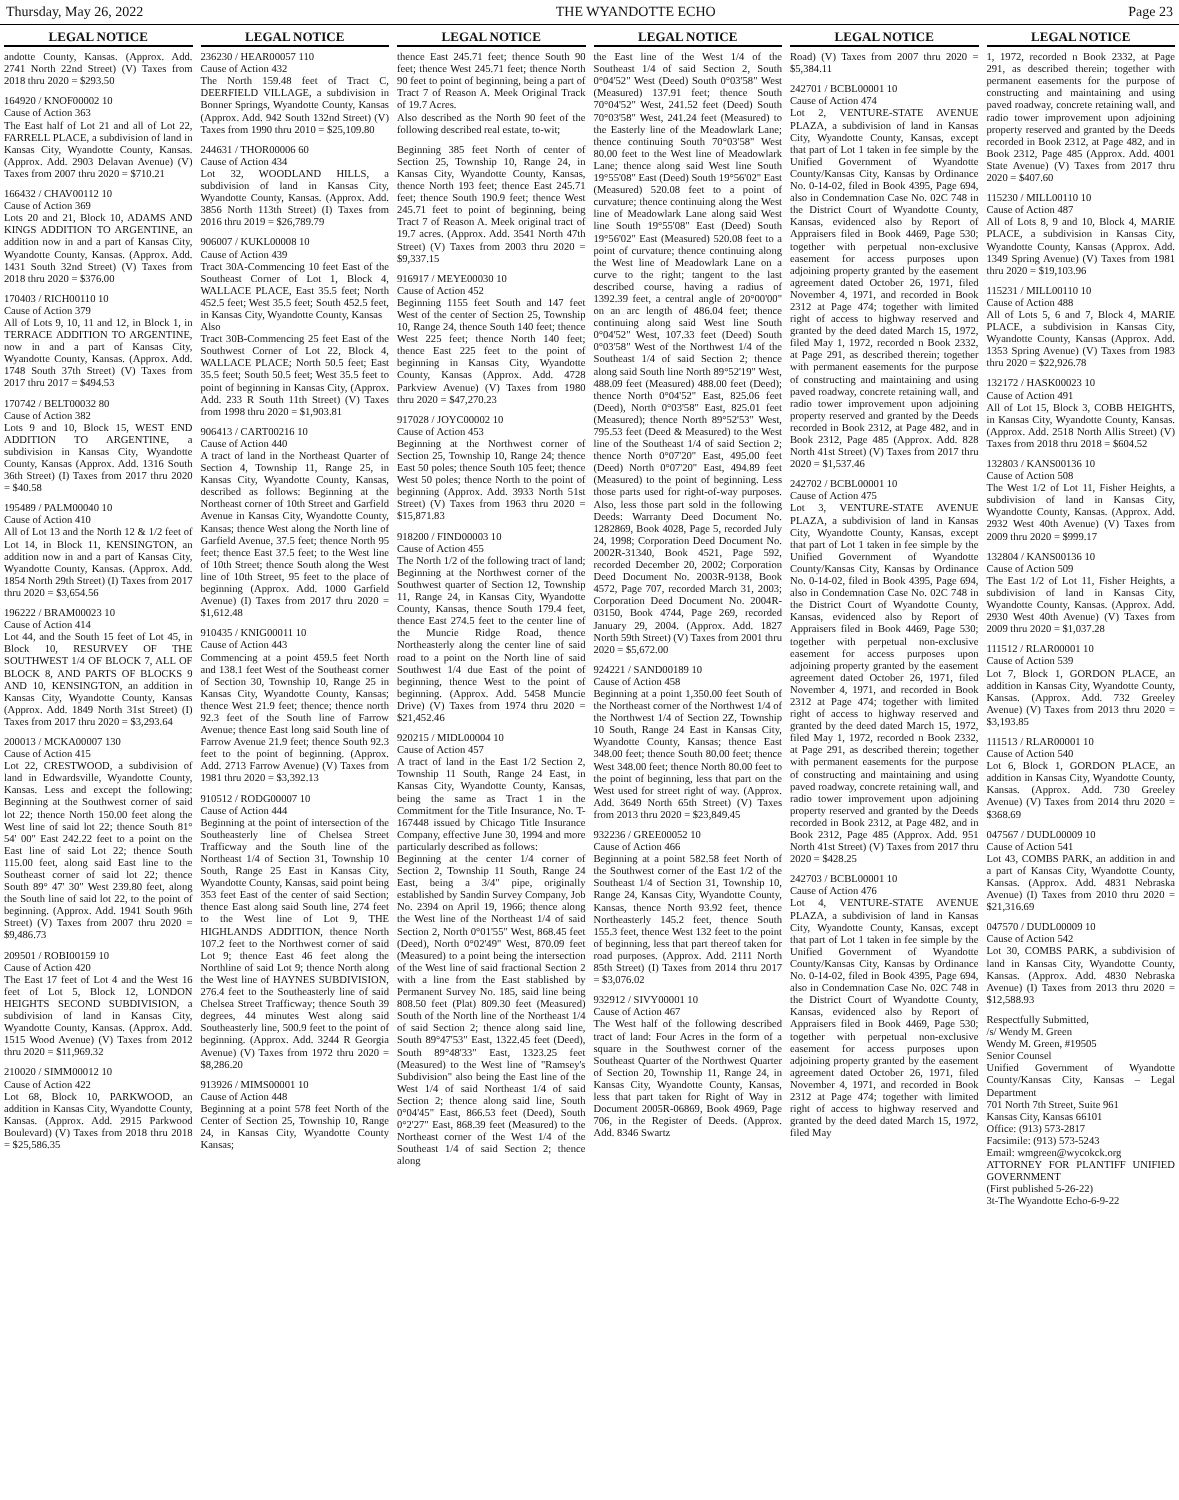Thursday, May 26, 2022 THE WYANDOTTE ECHO Page 23
LEGAL NOTICE
andotte County, Kansas. (Approx. Add. 2741 North 22nd Street) (V) Taxes from 2018 thru 2020 = $293.50
164920 / KNOF00002 10
Cause of Action 363
The East half of Lot 21 and all of Lot 22, FARRELL PLACE, a subdivision of land in Kansas City, Wyandotte County, Kansas. (Approx. Add. 2903 Delavan Avenue) (V) Taxes from 2007 thru 2020 = $710.21
166432 / CHAV00112 10
Cause of Action 369
Lots 20 and 21, Block 10, ADAMS AND KINGS ADDITION TO ARGENTINE, an addition now in and a part of Kansas City, Wyandotte County, Kansas. (Approx. Add. 1431 South 32nd Street) (V) Taxes from 2018 thru 2020 = $376.00
170403 / RICH00110 10
Cause of Action 379
All of Lots 9, 10, 11 and 12, in Block 1, in TERRACE ADDITION TO ARGENTINE, now in and a part of Kansas City, Wyandotte County, Kansas. (Approx. Add. 1748 South 37th Street) (V) Taxes from 2017 thru 2017 = $494.53
170742 / BELT00032 80
Cause of Action 382
Lots 9 and 10, Block 15, WEST END ADDITION TO ARGENTINE, a subdivision in Kansas City, Wyandotte County, Kansas (Approx. Add. 1316 South 36th Street) (I) Taxes from 2017 thru 2020 = $40.58
195489 / PALM00040 10
Cause of Action 410
All of Lot 13 and the North 12 & 1/2 feet of Lot 14, in Block 11, KENSINGTON, an addition now in and a part of Kansas City, Wyandotte County, Kansas. (Approx. Add. 1854 North 29th Street) (I) Taxes from 2017 thru 2020 = $3,654.56
196222 / BRAM00023 10
Cause of Action 414
Lot 44, and the South 15 feet of Lot 45, in Block 10, RESURVEY OF THE SOUTHWEST 1/4 OF BLOCK 7, ALL OF BLOCK 8, AND PARTS OF BLOCKS 9 AND 10, KENSINGTON, an addition in Kansas City, Wyandotte County, Kansas (Approx. Add. 1849 North 31st Street) (I) Taxes from 2017 thru 2020 = $3,293.64
200013 / MCKA00007 130
Cause of Action 415
Lot 22, CRESTWOOD, a subdivision of land in Edwardsville, Wyandotte County, Kansas. Less and except the following: Beginning at the Southwest corner of said lot 22; thence North 150.00 feet along the West line of said lot 22; thence South 81° 54' 00" East 242.22 feet to a point on the East line of said Lot 22; thence South 115.00 feet, along said East line to the Southeast corner of said lot 22; thence South 89° 47' 30" West 239.80 feet, along the South line of said lot 22, to the point of beginning. (Approx. Add. 1941 South 96th Street) (V) Taxes from 2007 thru 2020 = $9,486.73
209501 / ROBI00159 10
Cause of Action 420
The East 17 feet of Lot 4 and the West 16 feet of Lot 5, Block 12, LONDON HEIGHTS SECOND SUBDIVISION, a subdivision of land in Kansas City, Wyandotte County, Kansas. (Approx. Add. 1515 Wood Avenue) (V) Taxes from 2012 thru 2020 = $11,969.32
210020 / SIMM00012 10
Cause of Action 422
Lot 68, Block 10, PARKWOOD, an addition in Kansas City, Wyandotte County, Kansas. (Approx. Add. 2915 Parkwood Boulevard) (V) Taxes from 2018 thru 2018 = $25,586.35
LEGAL NOTICE
236230 / HEAR00057 110
Cause of Action 432
The North 159.48 feet of Tract C, DEERFIELD VILLAGE, a subdivision in Bonner Springs, Wyandotte County, Kansas (Approx. Add. 942 South 132nd Street) (V) Taxes from 1990 thru 2010 = $25,109.80
244631 / THOR00006 60
Cause of Action 434
Lot 32, WOODLAND HILLS, a subdivision of land in Kansas City, Wyandotte County, Kansas. (Approx. Add. 3856 North 113th Street) (I) Taxes from 2016 thru 2019 = $26,789.79
906007 / KUKL00008 10
Cause of Action 439
Tract 30A-Commencing 10 feet East of the Southeast Corner of Lot 1, Block 4, WALLACE PLACE, East 35.5 feet; North 452.5 feet; West 35.5 feet; South 452.5 feet, in Kansas City, Wyandotte County, Kansas
Also
Tract 30B-Commencing 25 feet East of the Southwest Corner of Lot 22, Block 4, WALLACE PLACE; North 50.5 feet; East 35.5 feet; South 50.5 feet; West 35.5 feet to point of beginning in Kansas City, (Approx. Add. 233 R South 11th Street) (V) Taxes from 1998 thru 2020 = $1,903.81
906413 / CART00216 10
Cause of Action 440
A tract of land in the Northeast Quarter of Section 4, Township 11, Range 25, in Kansas City, Wyandotte County, Kansas, described as follows: Beginning at the Northeast corner of 10th Street and Garfield Avenue in Kansas City, Wyandotte County, Kansas; thence West along the North line of Garfield Avenue, 37.5 feet; thence North 95 feet; thence East 37.5 feet; to the West line of 10th Street; thence South along the West line of 10th Street, 95 feet to the place of beginning (Approx. Add. 1000 Garfield Avenue) (I) Taxes from 2017 thru 2020 = $1,612.48
910435 / KNIG00011 10
Cause of Action 443
Commencing at a point 459.5 feet North and 138.1 feet West of the Southeast corner of Section 30, Township 10, Range 25 in Kansas City, Wyandotte County, Kansas; thence West 21.9 feet; thence; thence north 92.3 feet of the South line of Farrow Avenue; thence East long said South line of Farrow Avenue 21.9 feet; thence South 92.3 feet to the point of beginning. (Approx. Add. 2713 Farrow Avenue) (V) Taxes from 1981 thru 2020 = $3,392.13
910512 / RODG00007 10
Cause of Action 444
Beginning at the point of intersection of the Southeasterly line of Chelsea Street Trafficway and the South line of the Northeast 1/4 of Section 31, Township 10 South, Range 25 East in Kansas City, Wyandotte County, Kansas, said point being 353 feet East of the center of said Section; thence East along said South line, 274 feet to the West line of Lot 9, THE HIGHLANDS ADDITION, thence North 107.2 feet to the Northwest corner of said Lot 9; thence East 46 feet along the Northline of said Lot 9; thence North along the West line of HAYNES SUBDIVISION, 276.4 feet to the Southeasterly line of said Chelsea Street Trafficway; thence South 39 degrees, 44 minutes West along said Southeasterly line, 500.9 feet to the point of beginning. (Approx. Add. 3244 R Georgia Avenue) (V) Taxes from 1972 thru 2020 = $8,286.20
913926 / MIMS00001 10
Cause of Action 448
Beginning at a point 578 feet North of the Center of Section 25, Township 10, Range 24, in Kansas City, Wyandotte County Kansas;
LEGAL NOTICE
thence East 245.71 feet; thence South 90 feet; thence West 245.71 feet; thence North 90 feet to point of beginning, being a part of Tract 7 of Reason A. Meek Original Track of 19.7 Acres.
Also described as the North 90 feet of the following described real estate, to-wit;
Beginning 385 feet North of center of Section 25, Township 10, Range 24, in Kansas City, Wyandotte County, Kansas, thence North 193 feet; thence East 245.71 feet; thence South 190.9 feet; thence West 245.71 feet to point of beginning, being Tract 7 of Reason A. Meek original tract of 19.7 acres. (Approx. Add. 3541 North 47th Street) (V) Taxes from 2003 thru 2020 = $9,337.15
916917 / MEYE00030 10
Cause of Action 452
Beginning 1155 feet South and 147 feet West of the center of Section 25, Township 10, Range 24, thence South 140 feet; thence West 225 feet; thence North 140 feet; thence East 225 feet to the point of beginning in Kansas City, Wyandotte County, Kansas (Approx. Add. 4728 Parkview Avenue) (V) Taxes from 1980 thru 2020 = $47,270.23
917028 / JOYC00002 10
Cause of Action 453
Beginning at the Northwest corner of Section 25, Township 10, Range 24; thence East 50 poles; thence South 105 feet; thence West 50 poles; thence North to the point of beginning (Approx. Add. 3933 North 51st Street) (V) Taxes from 1963 thru 2020 = $15,871.83
918200 / FIND00003 10
Cause of Action 455
The North 1/2 of the following tract of land; Beginning at the Northwest corner of the Southwest quarter of Section 12, Township 11, Range 24, in Kansas City, Wyandotte County, Kansas, thence South 179.4 feet, thence East 274.5 feet to the center line of the Muncie Ridge Road, thence Northeasterly along the center line of said road to a point on the North line of said Southwest 1/4 due East of the point of beginning, thence West to the point of beginning. (Approx. Add. 5458 Muncie Drive) (V) Taxes from 1974 thru 2020 = $21,452.46
920215 / MIDL00004 10
Cause of Action 457
A tract of land in the East 1/2 Section 2, Township 11 South, Range 24 East, in Kansas City, Wyandotte County, Kansas, being the same as Tract 1 in the Commitment for the Title Insurance, No. T-167448 issued by Chicago Title Insurance Company, effective June 30, 1994 and more particularly described as follows:
Beginning at the center 1/4 corner of Section 2, Township 11 South, Range 24 East, being a 3/4" pipe, originally established by Sandin Survey Company, Job No. 2394 on April 19, 1966; thence along the West line of the Northeast 1/4 of said Section 2, North 0°01'55" West, 868.45 feet (Deed), North 0°02'49" West, 870.09 feet (Measured) to a point being the intersection of the West line of said fractional Section 2 with a line from the East stablished by Permanent Survey No. 185, said line being 808.50 feet (Plat) 809.30 feet (Measured) South of the North line of the Northeast 1/4 of said Section 2; thence along said line, South 89°47'53" East, 1322.45 feet (Deed), South 89°48'33" East, 1323.25 feet (Measured) to the West line of "Ramsey's Subdivision" also being the East line of the West 1/4 of said Northeast 1/4 of said Section 2; thence along said line, South 0°04'45" East, 866.53 feet (Deed), South 0°2'27" East, 868.39 feet (Measured) to the Northeast corner of the West 1/4 of the Southeast 1/4 of said Section 2; thence along
LEGAL NOTICE
the East line of the West 1/4 of the Southeast 1/4 of said Section 2, South 0°04'52" West (Deed) South 0°03'58" West (Measured) 137.91 feet; thence South 70°04'52" West, 241.52 feet (Deed) South 70°03'58" West, 241.24 feet (Measured) to the Easterly line of the Meadowlark Lane; thence continuing South 70°03'58" West 80.00 feet to the West line of Meadowlark Lane; thence along said West line South 19°55'08" East (Deed) South 19°56'02" East (Measured) 520.08 feet to a point of curvature; thence continuing along the West line of Meadowlark Lane along said West line South 19°55'08" East (Deed) South 19°56'02" East (Measured) 520.08 feet to a point of curvature; thence continuing along the West line of Meadowlark Lane on a curve to the right; tangent to the last described course, having a radius of 1392.39 feet, a central angle of 20°00'00" on an arc length of 486.04 feet; thence continuing along said West line South 0°04'52" West, 107.33 feet (Deed) South 0°03'58" West of the Northwest 1/4 of the Southeast 1/4 of said Section 2; thence along said South line North 89°52'19" West, 488.09 feet (Measured) 488.00 feet (Deed); thence North 0°04'52" East, 825.06 feet (Deed), North 0°03'58" East, 825.01 feet (Measured); thence North 89°52'53" West, 795.53 feet (Deed & Measured) to the West line of the Southeast 1/4 of said Section 2; thence North 0°07'20" East, 495.00 feet (Deed) North 0°07'20" East, 494.89 feet (Measured) to the point of beginning. Less those parts used for right-of-way purposes. Also, less those part sold in the following Deeds: Warranty Deed Document No. 1282869, Book 4028, Page 5, recorded July 24, 1998; Corporation Deed Document No. 2002R-31340, Book 4521, Page 592, recorded December 20, 2002; Corporation Deed Document No. 2003R-9138, Book 4572, Page 707, recorded March 31, 2003; Corporation Deed Document No. 2004R-03150, Book 4744, Page 269, recorded January 29, 2004. (Approx. Add. 1827 North 59th Street) (V) Taxes from 2001 thru 2020 = $5,672.00
924221 / SAND00189 10
Cause of Action 458
Beginning at a point 1,350.00 feet South of the Northeast corner of the Northwest 1/4 of the Northwest 1/4 of Section 2Z, Township 10 South, Range 24 East in Kansas City, Wyandotte County, Kansas; thence East 348.00 feet; thence South 80.00 feet; thence West 348.00 feet; thence North 80.00 feet to the point of beginning, less that part on the West used for street right of way. (Approx. Add. 3649 North 65th Street) (V) Taxes from 2013 thru 2020 = $23,849.45
932236 / GREE00052 10
Cause of Action 466
Beginning at a point 582.58 feet North of the Southwest corner of the East 1/2 of the Southeast 1/4 of Section 31, Township 10, Range 24, Kansas City, Wyandotte County, Kansas, thence North 93.92 feet, thence Northeasterly 145.2 feet, thence South 155.3 feet, thence West 132 feet to the point of beginning, less that part thereof taken for road purposes. (Approx. Add. 2111 North 85th Street) (I) Taxes from 2014 thru 2017 = $3,076.02
932912 / SIVY00001 10
Cause of Action 467
The West half of the following described tract of land: Four Acres in the form of a square in the Southwest corner of the Southeast Quarter of the Northwest Quarter of Section 20, Township 11, Range 24, in Kansas City, Wyandotte County, Kansas, less that part taken for Right of Way in Document 2005R-06869, Book 4969, Page 706, in the Register of Deeds. (Approx. Add. 8346 Swartz
LEGAL NOTICE
Road) (V) Taxes from 2007 thru 2020 = $5,384.11
242701 / BCBL00001 10
Cause of Action 474
Lot 2, VENTURE-STATE AVENUE PLAZA, a subdivision of land in Kansas City, Wyandotte County, Kansas, except that part of Lot 1 taken in fee simple by the Unified Government of Wyandotte County/Kansas City, Kansas by Ordinance No. 0-14-02, filed in Book 4395, Page 694, also in Condemnation Case No. 02C 748 in the District Court of Wyandotte County, Kansas, evidenced also by Report of Appraisers filed in Book 4469, Page 530; together with perpetual non-exclusive easement for access purposes upon adjoining property granted by the easement agreement dated October 26, 1971, filed November 4, 1971, and recorded in Book 2312 at Page 474; together with limited right of access to highway reserved and granted by the deed dated March 15, 1972, filed May 1, 1972, recorded n Book 2332, at Page 291, as described therein; together with permanent easements for the purpose of constructing and maintaining and using paved roadway, concrete retaining wall, and radio tower improvement upon adjoining property reserved and granted by the Deeds recorded in Book 2312, at Page 482, and in Book 2312, Page 485 (Approx. Add. 828 North 41st Street) (V) Taxes from 2017 thru 2020 = $1,537.46
242702 / BCBL00001 10
Cause of Action 475
Lot 3, VENTURE-STATE AVENUE PLAZA, a subdivision of land in Kansas City, Wyandotte County, Kansas, except that part of Lot 1 taken in fee simple by the Unified Government of Wyandotte County/Kansas City, Kansas by Ordinance No. 0-14-02, filed in Book 4395, Page 694, also in Condemnation Case No. 02C 748 in the District Court of Wyandotte County, Kansas, evidenced also by Report of Appraisers filed in Book 4469, Page 530; together with perpetual non-exclusive easement for access purposes upon adjoining property granted by the easement agreement dated October 26, 1971, filed November 4, 1971, and recorded in Book 2312 at Page 474; together with limited right of access to highway reserved and granted by the deed dated March 15, 1972, filed May 1, 1972, recorded n Book 2332, at Page 291, as described therein; together with permanent easements for the purpose of constructing and maintaining and using paved roadway, concrete retaining wall, and radio tower improvement upon adjoining property reserved and granted by the Deeds recorded in Book 2312, at Page 482, and in Book 2312, Page 485 (Approx. Add. 951 North 41st Street) (V) Taxes from 2017 thru 2020 = $428.25
242703 / BCBL00001 10
Cause of Action 476
Lot 4, VENTURE-STATE AVENUE PLAZA, a subdivision of land in Kansas City, Wyandotte County, Kansas, except that part of Lot 1 taken in fee simple by the Unified Government of Wyandotte County/Kansas City, Kansas by Ordinance No. 0-14-02, filed in Book 4395, Page 694, also in Condemnation Case No. 02C 748 in the District Court of Wyandotte County, Kansas, evidenced also by Report of Appraisers filed in Book 4469, Page 530; together with perpetual non-exclusive easement for access purposes upon adjoining property granted by the easement agreement dated October 26, 1971, filed November 4, 1971, and recorded in Book 2312 at Page 474; together with limited right of access to highway reserved and granted by the deed dated March 15, 1972, filed May
LEGAL NOTICE
1, 1972, recorded n Book 2332, at Page 291, as described therein; together with permanent easements for the purpose of constructing and maintaining and using paved roadway, concrete retaining wall, and radio tower improvement upon adjoining property reserved and granted by the Deeds recorded in Book 2312, at Page 482, and in Book 2312, Page 485 (Approx. Add. 4001 State Avenue) (V) Taxes from 2017 thru 2020 = $407.60
115230 / MILL00110 10
Cause of Action 487
All of Lots 8, 9 and 10, Block 4, MARIE PLACE, a subdivision in Kansas City, Wyandotte County, Kansas (Approx. Add. 1349 Spring Avenue) (V) Taxes from 1981 thru 2020 = $19,103.96
115231 / MILL00110 10
Cause of Action 488
All of Lots 5, 6 and 7, Block 4, MARIE PLACE, a subdivision in Kansas City, Wyandotte County, Kansas (Approx. Add. 1353 Spring Avenue) (V) Taxes from 1983 thru 2020 = $22,926.78
132172 / HASK00023 10
Cause of Action 491
All of Lot 15, Block 3, COBB HEIGHTS, in Kansas City, Wyandotte County, Kansas. (Approx. Add. 2518 North Allis Street) (V) Taxes from 2018 thru 2018 = $604.52
132803 / KANS00136 10
Cause of Action 508
The West 1/2 of Lot 11, Fisher Heights, a subdivision of land in Kansas City, Wyandotte County, Kansas. (Approx. Add. 2932 West 40th Avenue) (V) Taxes from 2009 thru 2020 = $999.17
132804 / KANS00136 10
Cause of Action 509
The East 1/2 of Lot 11, Fisher Heights, a subdivision of land in Kansas City, Wyandotte County, Kansas. (Approx. Add. 2930 West 40th Avenue) (V) Taxes from 2009 thru 2020 = $1,037.28
111512 / RLAR00001 10
Cause of Action 539
Lot 7, Block 1, GORDON PLACE, an addition in Kansas City, Wyandotte County, Kansas. (Approx. Add. 732 Greeley Avenue) (V) Taxes from 2013 thru 2020 = $3,193.85
111513 / RLAR00001 10
Cause of Action 540
Lot 6, Block 1, GORDON PLACE, an addition in Kansas City, Wyandotte County, Kansas. (Approx. Add. 730 Greeley Avenue) (V) Taxes from 2014 thru 2020 = $368.69
047567 / DUDL00009 10
Cause of Action 541
Lot 43, COMBS PARK, an addition in and a part of Kansas City, Wyandotte County, Kansas. (Approx. Add. 4831 Nebraska Avenue) (I) Taxes from 2010 thru 2020 = $21,316.69
047570 / DUDL00009 10
Cause of Action 542
Lot 30, COMBS PARK, a subdivision of land in Kansas City, Wyandotte County, Kansas. (Approx. Add. 4830 Nebraska Avenue) (I) Taxes from 2013 thru 2020 = $12,588.93
Respectfully Submitted,
/s/ Wendy M. Green
Wendy M. Green, #19505
Senior Counsel
Unified Government of Wyandotte County/Kansas City, Kansas – Legal Department
701 North 7th Street, Suite 961
Kansas City, Kansas 66101
Office: (913) 573-2817
Facsimile: (913) 573-5243
Email: wmgreen@wycokck.org
ATTORNEY FOR PLANTIFF UNIFIED GOVERNMENT
(First published 5-26-22)
3t-The Wyandotte Echo-6-9-22